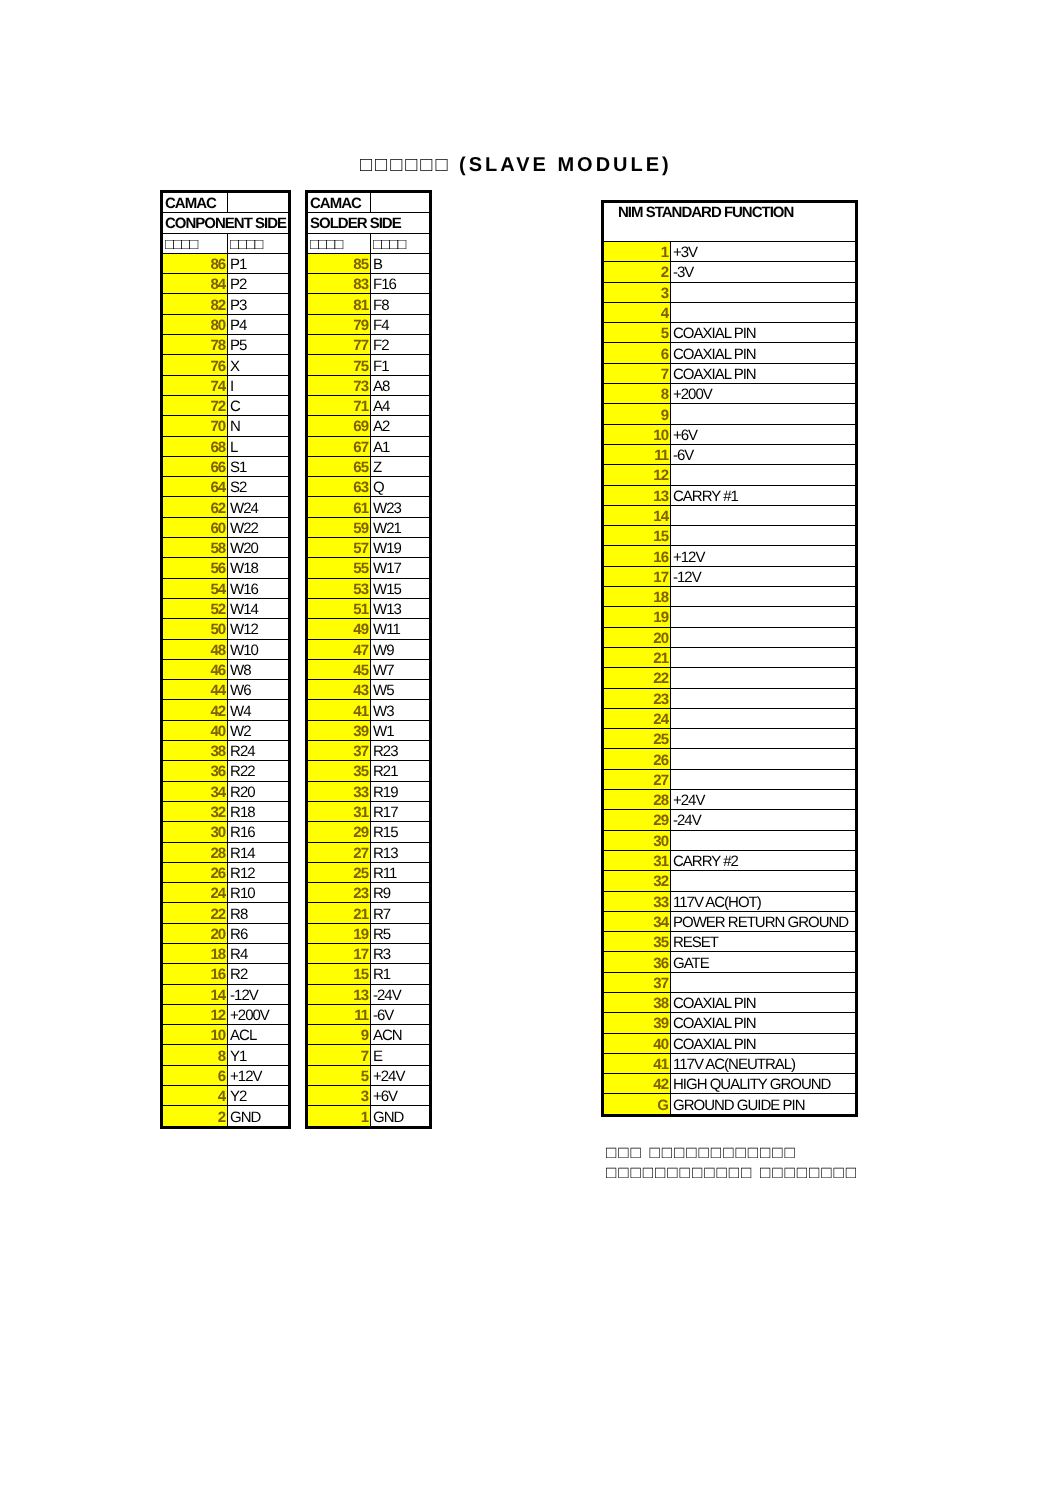□□□□□□ (SLAVE MODULE)
| CAMAC | |
| --- | --- |
| CONPONENT SIDE | |
| □□□□ | □□□□ |
| 86 | P1 |
| 84 | P2 |
| 82 | P3 |
| 80 | P4 |
| 78 | P5 |
| 76 | X |
| 74 | I |
| 72 | C |
| 70 | N |
| 68 | L |
| 66 | S1 |
| 64 | S2 |
| 62 | W24 |
| 60 | W22 |
| 58 | W20 |
| 56 | W18 |
| 54 | W16 |
| 52 | W14 |
| 50 | W12 |
| 48 | W10 |
| 46 | W8 |
| 44 | W6 |
| 42 | W4 |
| 40 | W2 |
| 38 | R24 |
| 36 | R22 |
| 34 | R20 |
| 32 | R18 |
| 30 | R16 |
| 28 | R14 |
| 26 | R12 |
| 24 | R10 |
| 22 | R8 |
| 20 | R6 |
| 18 | R4 |
| 16 | R2 |
| 14 | -12V |
| 12 | +200V |
| 10 | ACL |
| 8 | Y1 |
| 6 | +12V |
| 4 | Y2 |
| 2 | GND |
| CAMAC | |
| --- | --- |
| SOLDER SIDE | |
| □□□□ | □□□□ |
| 85 | B |
| 83 | F16 |
| 81 | F8 |
| 79 | F4 |
| 77 | F2 |
| 75 | F1 |
| 73 | A8 |
| 71 | A4 |
| 69 | A2 |
| 67 | A1 |
| 65 | Z |
| 63 | Q |
| 61 | W23 |
| 59 | W21 |
| 57 | W19 |
| 55 | W17 |
| 53 | W15 |
| 51 | W13 |
| 49 | W11 |
| 47 | W9 |
| 45 | W7 |
| 43 | W5 |
| 41 | W3 |
| 39 | W1 |
| 37 | R23 |
| 35 | R21 |
| 33 | R19 |
| 31 | R17 |
| 29 | R15 |
| 27 | R13 |
| 25 | R11 |
| 23 | R9 |
| 21 | R7 |
| 19 | R5 |
| 17 | R3 |
| 15 | R1 |
| 13 | -24V |
| 11 | -6V |
| 9 | ACN |
| 7 | E |
| 5 | +24V |
| 3 | +6V |
| 1 | GND |
| NIM STANDARD FUNCTION | |
| --- | --- |
| 1 | +3V |
| 2 | -3V |
| 3 | |
| 4 | |
| 5 | COAXIAL PIN |
| 6 | COAXIAL PIN |
| 7 | COAXIAL PIN |
| 8 | +200V |
| 9 | |
| 10 | +6V |
| 11 | -6V |
| 12 | |
| 13 | CARRY #1 |
| 14 | |
| 15 | |
| 16 | +12V |
| 17 | -12V |
| 18 | |
| 19 | |
| 20 | |
| 21 | |
| 22 | |
| 23 | |
| 24 | |
| 25 | |
| 26 | |
| 27 | |
| 28 | +24V |
| 29 | -24V |
| 30 | |
| 31 | CARRY #2 |
| 32 | |
| 33 | 117V AC(HOT) |
| 34 | POWER RETURN GROUND |
| 35 | RESET |
| 36 | GATE |
| 37 | |
| 38 | COAXIAL PIN |
| 39 | COAXIAL PIN |
| 40 | COAXIAL PIN |
| 41 | 117V AC(NEUTRAL) |
| 42 | HIGH QUALITY GROUND |
| G | GROUND GUIDE PIN |
□□□ □□□□□□□□□□□□
□□□□□□□□□□□□ □□□□□□□□